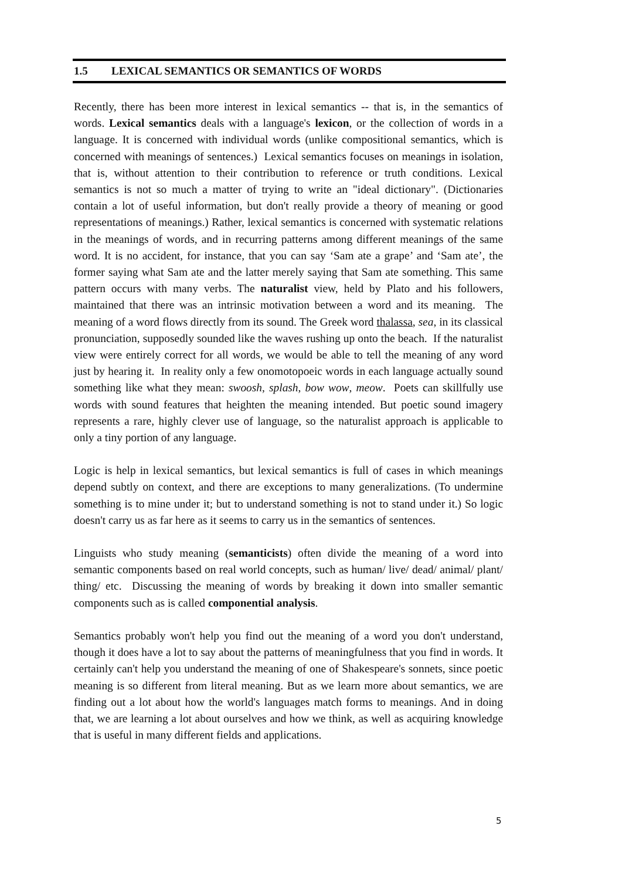1.5 LEXICAL SEMANTICS OR SEMANTICS OF WORDS
Recently, there has been more interest in lexical semantics -- that is, in the semantics of words. Lexical semantics deals with a language's lexicon, or the collection of words in a language. It is concerned with individual words (unlike compositional semantics, which is concerned with meanings of sentences.) Lexical semantics focuses on meanings in isolation, that is, without attention to their contribution to reference or truth conditions. Lexical semantics is not so much a matter of trying to write an "ideal dictionary". (Dictionaries contain a lot of useful information, but don't really provide a theory of meaning or good representations of meanings.) Rather, lexical semantics is concerned with systematic relations in the meanings of words, and in recurring patterns among different meanings of the same word. It is no accident, for instance, that you can say ‘Sam ate a grape’ and ‘Sam ate’, the former saying what Sam ate and the latter merely saying that Sam ate something. This same pattern occurs with many verbs. The naturalist view, held by Plato and his followers, maintained that there was an intrinsic motivation between a word and its meaning. The meaning of a word flows directly from its sound. The Greek word thalassa, sea, in its classical pronunciation, supposedly sounded like the waves rushing up onto the beach. If the naturalist view were entirely correct for all words, we would be able to tell the meaning of any word just by hearing it. In reality only a few onomotopoeic words in each language actually sound something like what they mean: swoosh, splash, bow wow, meow. Poets can skillfully use words with sound features that heighten the meaning intended. But poetic sound imagery represents a rare, highly clever use of language, so the naturalist approach is applicable to only a tiny portion of any language.
Logic is help in lexical semantics, but lexical semantics is full of cases in which meanings depend subtly on context, and there are exceptions to many generalizations. (To undermine something is to mine under it; but to understand something is not to stand under it.) So logic doesn't carry us as far here as it seems to carry us in the semantics of sentences.
Linguists who study meaning (semanticists) often divide the meaning of a word into semantic components based on real world concepts, such as human/ live/ dead/ animal/ plant/ thing/ etc. Discussing the meaning of words by breaking it down into smaller semantic components such as is called componential analysis.
Semantics probably won't help you find out the meaning of a word you don't understand, though it does have a lot to say about the patterns of meaningfulness that you find in words. It certainly can't help you understand the meaning of one of Shakespeare's sonnets, since poetic meaning is so different from literal meaning. But as we learn more about semantics, we are finding out a lot about how the world's languages match forms to meanings. And in doing that, we are learning a lot about ourselves and how we think, as well as acquiring knowledge that is useful in many different fields and applications.
5